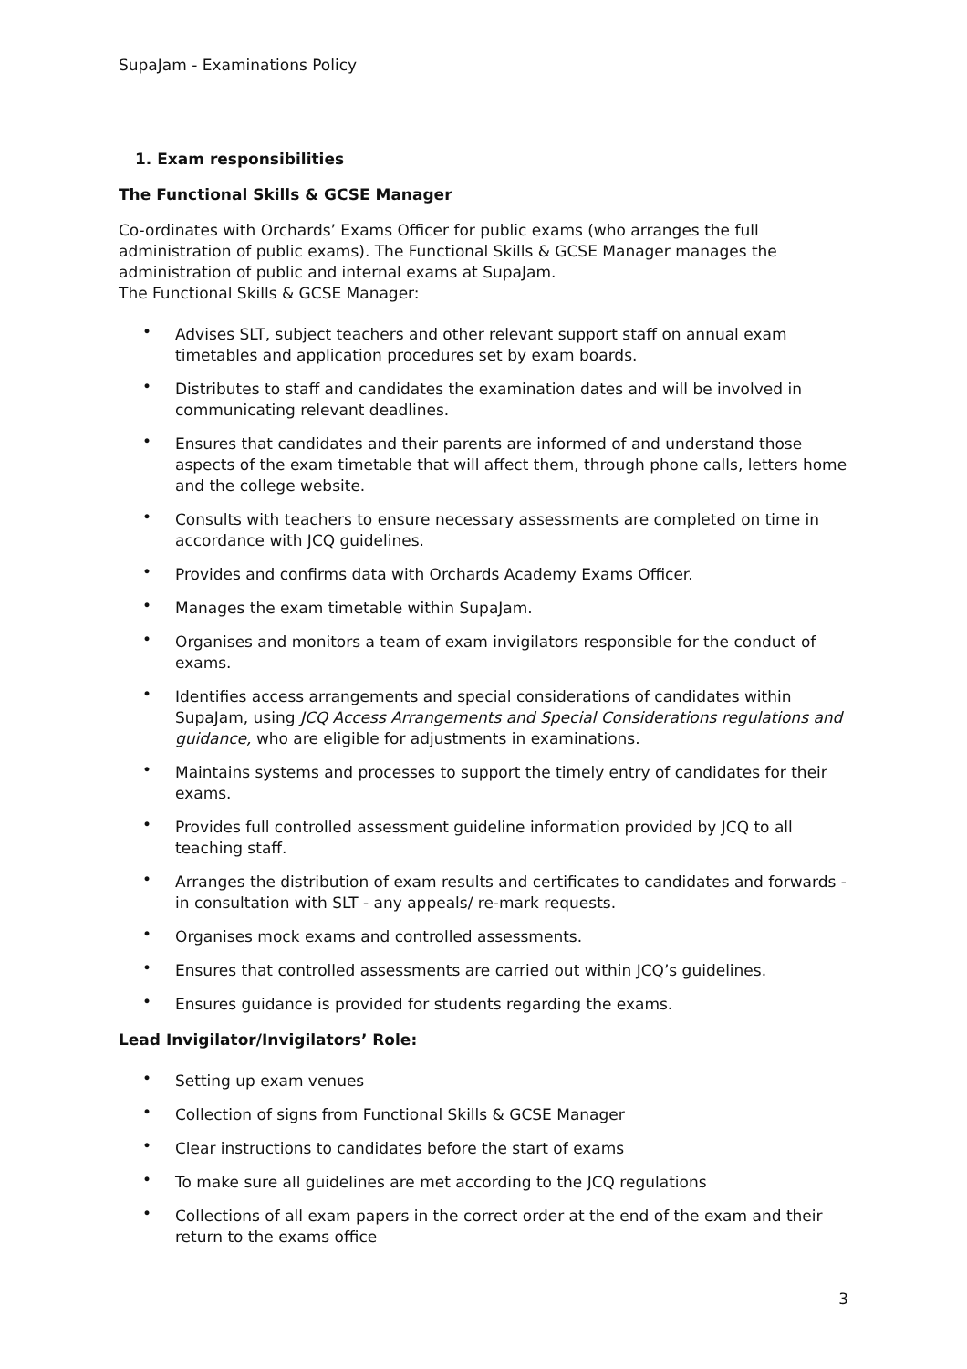SupaJam - Examinations Policy
1. Exam responsibilities
The Functional Skills & GCSE Manager
Co-ordinates with Orchards’ Exams Officer for public exams (who arranges the full administration of public exams). The Functional Skills & GCSE Manager manages the administration of public and internal exams at SupaJam.
The Functional Skills & GCSE Manager:
• Advises SLT, subject teachers and other relevant support staff on annual exam timetables and application procedures set by exam boards.
• Distributes to staff and candidates the examination dates and will be involved in communicating relevant deadlines.
• Ensures that candidates and their parents are informed of and understand those aspects of the exam timetable that will affect them, through phone calls, letters home and the college website.
• Consults with teachers to ensure necessary assessments are completed on time in accordance with JCQ guidelines.
• Provides and confirms data with Orchards Academy Exams Officer.
• Manages the exam timetable within SupaJam.
• Organises and monitors a team of exam invigilators responsible for the conduct of exams.
• Identifies access arrangements and special considerations of candidates within SupaJam, using JCQ Access Arrangements and Special Considerations regulations and guidance, who are eligible for adjustments in examinations.
• Maintains systems and processes to support the timely entry of candidates for their exams.
• Provides full controlled assessment guideline information provided by JCQ to all teaching staff.
• Arranges the distribution of exam results and certificates to candidates and forwards - in consultation with SLT - any appeals/ re-mark requests.
• Organises mock exams and controlled assessments.
• Ensures that controlled assessments are carried out within JCQ’s guidelines.
• Ensures guidance is provided for students regarding the exams.
Lead Invigilator/Invigilators’ Role:
• Setting up exam venues
• Collection of signs from Functional Skills & GCSE Manager
• Clear instructions to candidates before the start of exams
• To make sure all guidelines are met according to the JCQ regulations
• Collections of all exam papers in the correct order at the end of the exam and their return to the exams office
3